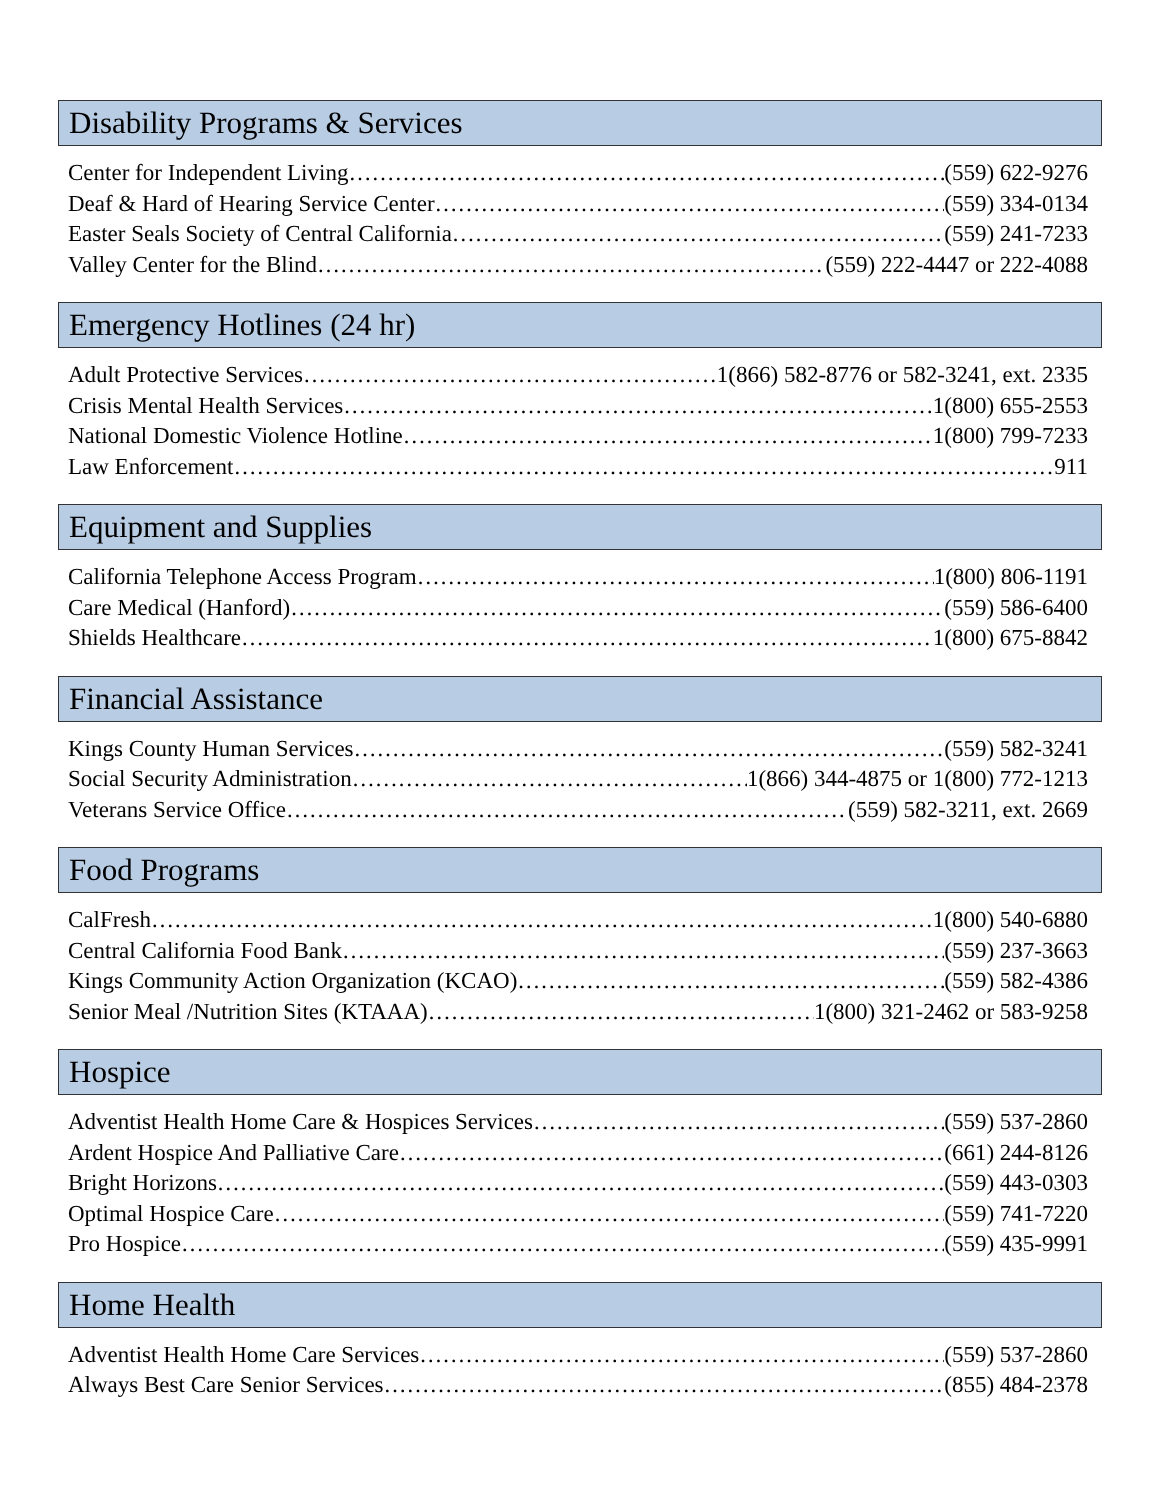Disability Programs & Services
Center for Independent Living (559) 622-9276
Deaf & Hard of Hearing Service Center (559) 334-0134
Easter Seals Society of Central California (559) 241-7233
Valley Center for the Blind (559) 222-4447 or 222-4088
Emergency Hotlines (24 hr)
Adult Protective Services 1(866) 582-8776 or 582-3241, ext. 2335
Crisis Mental Health Services 1(800) 655-2553
National Domestic Violence Hotline 1(800) 799-7233
Law Enforcement 911
Equipment and Supplies
California Telephone Access Program 1(800) 806-1191
Care Medical (Hanford) (559) 586-6400
Shields Healthcare 1(800) 675-8842
Financial Assistance
Kings County Human Services (559) 582-3241
Social Security Administration 1(866) 344-4875 or 1(800) 772-1213
Veterans Service Office (559) 582-3211, ext. 2669
Food Programs
CalFresh 1(800) 540-6880
Central California Food Bank (559) 237-3663
Kings Community Action Organization (KCAO) (559) 582-4386
Senior Meal /Nutrition Sites (KTAAA) 1(800) 321-2462 or 583-9258
Hospice
Adventist Health Home Care & Hospices Services (559) 537-2860
Ardent Hospice And Palliative Care (661) 244-8126
Bright Horizons (559) 443-0303
Optimal Hospice Care (559) 741-7220
Pro Hospice (559) 435-9991
Home Health
Adventist Health Home Care Services (559) 537-2860
Always Best Care Senior Services (855) 484-2378